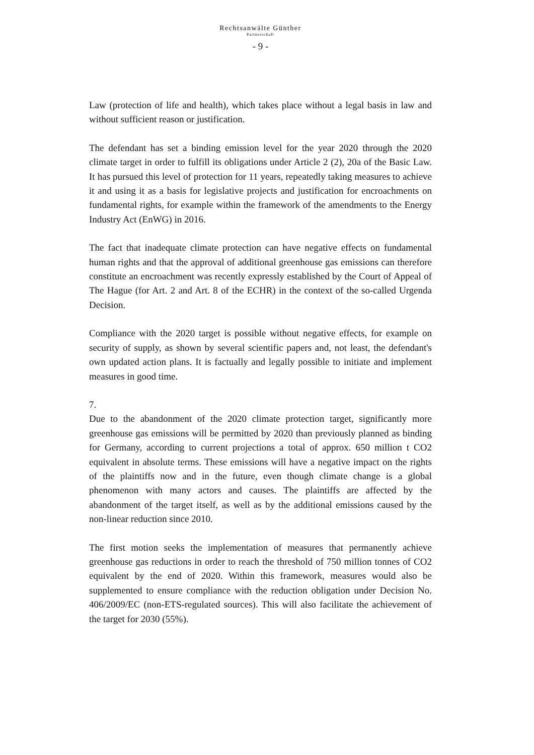Rechtsanwälte Günther
Partnerschaft
- 9 -
Law (protection of life and health), which takes place without a legal basis in law and without sufficient reason or justification.
The defendant has set a binding emission level for the year 2020 through the 2020 climate target in order to fulfill its obligations under Article 2 (2), 20a of the Basic Law. It has pursued this level of protection for 11 years, repeatedly taking measures to achieve it and using it as a basis for legislative projects and justification for encroachments on fundamental rights, for example within the framework of the amendments to the Energy Industry Act (EnWG) in 2016.
The fact that inadequate climate protection can have negative effects on fun­damental human rights and that the approval of additional greenhouse gas emissions can therefore constitute an encroachment was recently expressly established by the Court of Appeal of The Hague (for Art. 2 and Art. 8 of the ECHR) in the context of the so-called Urgenda Decision.
Compliance with the 2020 target is possible without negative effects, for ex­ample on security of supply, as shown by several scientific papers and, not least, the defendant's own updated action plans. It is factually and legally pos­sible to initiate and implement measures in good time.
7.
Due to the abandonment of the 2020 climate protection target, significantly more greenhouse gas emissions will be permitted by 2020 than previously planned as binding for Germany, according to current projections a total of approx. 650 million t CO2 equivalent in absolute terms. These emissions will have a negative impact on the rights of the plaintiffs now and in the future, even though climate change is a global phenomenon with many actors and causes. The plaintiffs are affected by the abandonment of the target itself, as well as by the additional emissions caused by the non-linear reduction since 2010.
The first motion seeks the implementation of measures that permanently achieve greenhouse gas reductions in order to reach the threshold of 750 mil­lion tonnes of CO2 equivalent by the end of 2020. Within this framework, measures would also be supplemented to ensure compliance with the reduction obligation under Decision No. 406/2009/EC (non-ETS-regulated sources). This will also facilitate the achievement of the target for 2030 (55%).